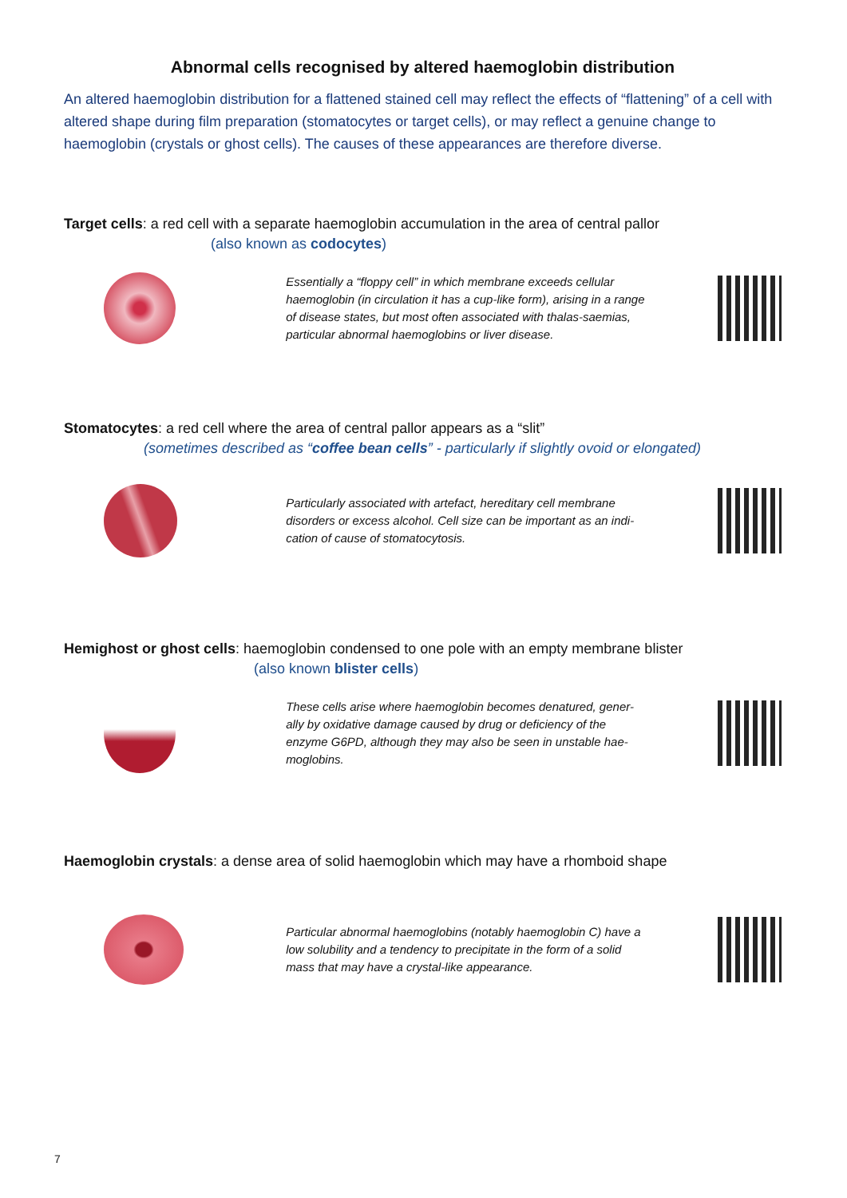Abnormal cells recognised by altered haemoglobin distribution
An altered haemoglobin distribution for a flattened stained cell may reflect the effects of “flattening” of a cell with altered shape during film preparation (stomatocytes or target cells), or may reflect a genuine change to haemoglobin (crystals or ghost cells). The causes of these appearances are therefore diverse.
Target cells: a red cell with a separate haemoglobin accumulation in the area of central pallor
(also known as codocytes)
Essentially a “floppy cell” in which membrane exceeds cellular haemoglobin (in circulation it has a cup-like form), arising in a range of disease states, but most often associated with thalas-saemias, particular abnormal haemoglobins or liver disease.
Stomatocytes: a red cell where the area of central pallor appears as a “slit”
(sometimes described as “coffee bean cells” - particularly if slightly ovoid or elongated)
Particularly associated with artefact, hereditary cell membrane disorders or excess alcohol. Cell size can be important as an indi-cation of cause of stomatocytosis.
Hemighost or ghost cells: haemoglobin condensed to one pole with an empty membrane blister
(also known blister cells)
These cells arise where haemoglobin becomes denatured, gener-ally by oxidative damage caused by drug or deficiency of the enzyme G6PD, although they may also be seen in unstable hae-moglobins.
Haemoglobin crystals: a dense area of solid haemoglobin which may have a rhomboid shape
Particular abnormal haemoglobins (notably haemoglobin C) have a low solubility and a tendency to precipitate in the form of a solid mass that may have a crystal-like appearance.
7